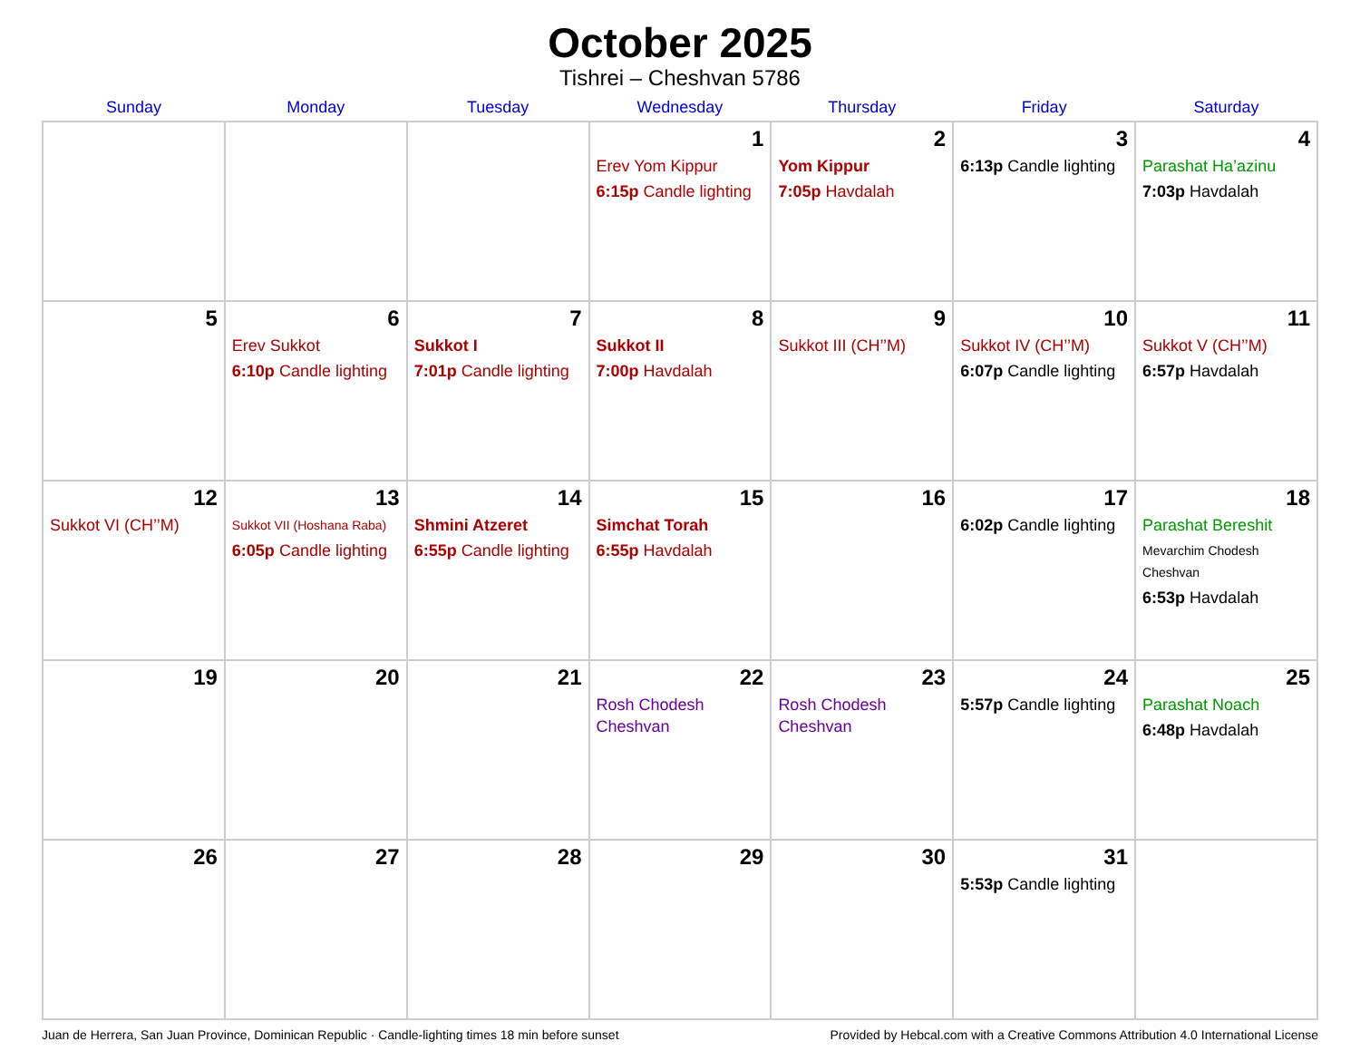October 2025
Tishrei – Cheshvan 5786
| Sunday | Monday | Tuesday | Wednesday | Thursday | Friday | Saturday |
| --- | --- | --- | --- | --- | --- | --- |
| | | | 1 Erev Yom Kippur 6:15p Candle lighting | 2 Yom Kippur 7:05p Havdalah | 3 6:13p Candle lighting | 4 Parashat Ha’azinu 7:03p Havdalah |
| 5 | 6 Erev Sukkot 6:10p Candle lighting | 7 Sukkot I 7:01p Candle lighting | 8 Sukkot II 7:00p Havdalah | 9 Sukkot III (CH’’M) | 10 Sukkot IV (CH’’M) 6:07p Candle lighting | 11 Sukkot V (CH’’M) 6:57p Havdalah |
| 12 Sukkot VI (CH’’M) | 13 Sukkot VII (Hoshana Raba) 6:05p Candle lighting | 14 Shmini Atzeret 6:55p Candle lighting | 15 Simchat Torah 6:55p Havdalah | 16 | 17 6:02p Candle lighting | 18 Parashat Bereshit Mevarchim Chodesh Cheshvan 6:53p Havdalah |
| 19 | 20 | 21 | 22 Rosh Chodesh Cheshvan | 23 Rosh Chodesh Cheshvan | 24 5:57p Candle lighting | 25 Parashat Noach 6:48p Havdalah |
| 26 | 27 | 28 | 29 | 30 | 31 5:53p Candle lighting | |
Juan de Herrera, San Juan Province, Dominican Republic · Candle-lighting times 18 min before sunset Provided by Hebcal.com with a Creative Commons Attribution 4.0 International License